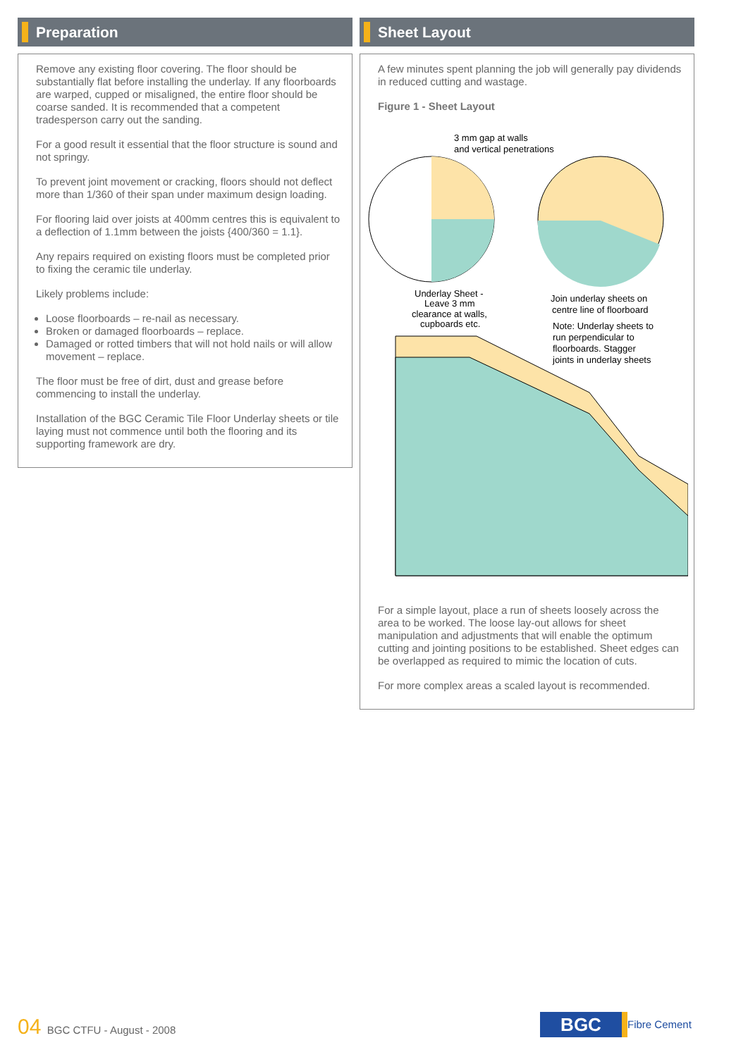Preparation
Remove any existing floor covering. The floor should be substantially flat before installing the underlay. If any floorboards are warped, cupped or misaligned, the entire floor should be coarse sanded. It is recommended that a competent tradesperson carry out the sanding.
For a good result it essential that the floor structure is sound and not springy.
To prevent joint movement or cracking, floors should not deflect more than 1/360 of their span under maximum design loading.
For flooring laid over joists at 400mm centres this is equivalent to a deflection of 1.1mm between the joists {400/360 = 1.1}.
Any repairs required on existing floors must be completed prior to fixing the ceramic tile underlay.
Likely problems include:
Loose floorboards – re-nail as necessary.
Broken or damaged floorboards – replace.
Damaged or rotted timbers that will not hold nails or will allow movement – replace.
The floor must be free of dirt, dust and grease before commencing to install the underlay.
Installation of the BGC Ceramic Tile Floor Underlay sheets or tile laying must not commence until both the flooring and its supporting framework are dry.
Sheet Layout
A few minutes spent planning the job will generally pay dividends in reduced cutting and wastage.
Figure 1 - Sheet Layout
3 mm gap at walls
and vertical penetrations
Underlay Sheet -
Leave 3 mm
clearance at walls,
cupboards etc.
Join underlay sheets on
centre line of floorboard
Note: Underlay sheets to
run perpendicular to
floorboards. Stagger
joints in underlay sheets
For a simple layout, place a run of sheets loosely across the area to be worked. The loose lay-out allows for sheet manipulation and adjustments that will enable the optimum cutting and jointing positions to be established. Sheet edges can be overlapped as required to mimic the location of cuts.
For more complex areas a scaled layout is recommended.
04 BGC CTFU - August - 2008 BGC Fibre Cement